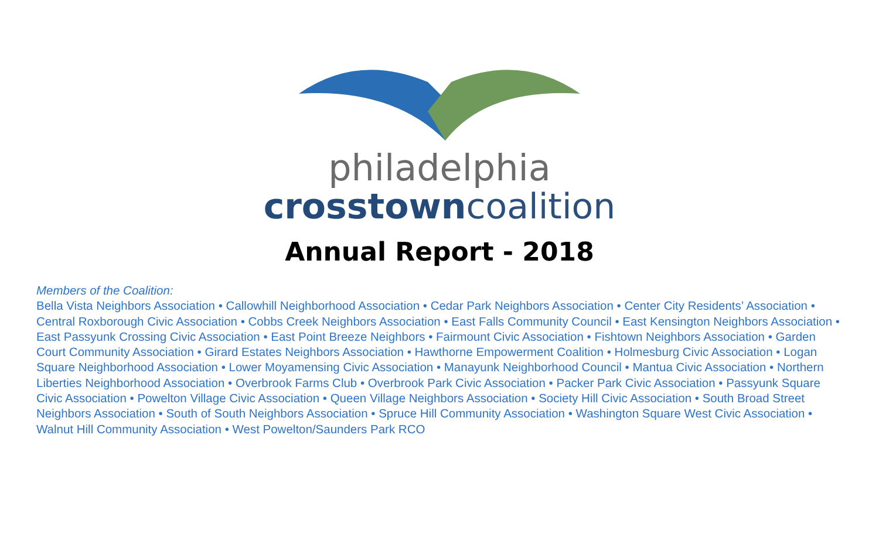philadelphia
crosstowncoalition
Annual Report - 2018
Members of the Coalition:
Bella Vista Neighbors Association • Callowhill Neighborhood Association • Cedar Park Neighbors Association • Center City Residents’ Association • Central Roxborough Civic Association • Cobbs Creek Neighbors Association • East Falls Community Council • East Kensington Neighbors Association • East Passyunk Crossing Civic Association • East Point Breeze Neighbors • Fairmount Civic Association • Fishtown Neighbors Association • Garden Court Community Association • Girard Estates Neighbors Association • Hawthorne Empowerment Coalition • Holmesburg Civic Association • Logan Square Neighborhood Association • Lower Moyamensing Civic Association • Manayunk Neighborhood Council • Mantua Civic Association • Northern Liberties Neighborhood Association • Overbrook Farms Club • Overbrook Park Civic Association • Packer Park Civic Association • Passyunk Square Civic Association • Powelton Village Civic Association • Queen Village Neighbors Association • Society Hill Civic Association • South Broad Street Neighbors Association • South of South Neighbors Association • Spruce Hill Community Association • Washington Square West Civic Association • Walnut Hill Community Association • West Powelton/Saunders Park RCO